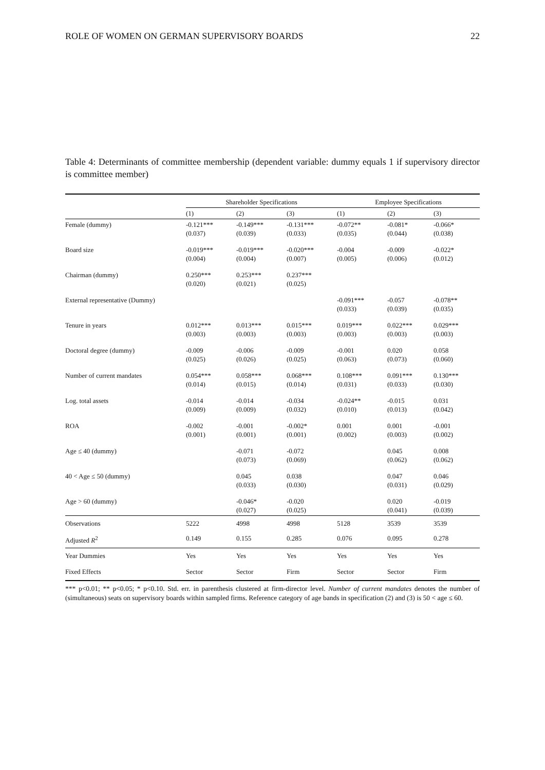ROLE OF WOMEN ON GERMAN SUPERVISORY BOARDS 22
Table 4: Determinants of committee membership (dependent variable: dummy equals 1 if supervisory director is committee member)
| | Shareholder Specifications | | | Employee Specifications | | |
| --- | --- | --- | --- | --- | --- | --- |
| | (1) | (2) | (3) | (1) | (2) | (3) |
| Female (dummy) | -0.121*** (0.037) | -0.149*** (0.039) | -0.131*** (0.033) | -0.072** (0.035) | -0.081* (0.044) | -0.066* (0.038) |
| Board size | -0.019*** (0.004) | -0.019*** (0.004) | -0.020*** (0.007) | -0.004 (0.005) | -0.009 (0.006) | -0.022* (0.012) |
| Chairman (dummy) | 0.250*** (0.020) | 0.253*** (0.021) | 0.237*** (0.025) | | | |
| External representative (Dummy) | | | | -0.091*** (0.033) | -0.057 (0.039) | -0.078** (0.035) |
| Tenure in years | 0.012*** (0.003) | 0.013*** (0.003) | 0.015*** (0.003) | 0.019*** (0.003) | 0.022*** (0.003) | 0.029*** (0.003) |
| Doctoral degree (dummy) | -0.009 (0.025) | -0.006 (0.026) | -0.009 (0.025) | -0.001 (0.063) | 0.020 (0.073) | 0.058 (0.060) |
| Number of current mandates | 0.054*** (0.014) | 0.058*** (0.015) | 0.068*** (0.014) | 0.108*** (0.031) | 0.091*** (0.033) | 0.130*** (0.030) |
| Log. total assets | -0.014 (0.009) | -0.014 (0.009) | -0.034 (0.032) | -0.024** (0.010) | -0.015 (0.013) | 0.031 (0.042) |
| ROA | -0.002 (0.001) | -0.001 (0.001) | -0.002* (0.001) | 0.001 (0.002) | 0.001 (0.003) | -0.001 (0.002) |
| Age ≤ 40 (dummy) | | -0.071 (0.073) | -0.072 (0.069) | | 0.045 (0.062) | 0.008 (0.062) |
| 40 < Age ≤ 50 (dummy) | | 0.045 (0.033) | 0.038 (0.030) | | 0.047 (0.031) | 0.046 (0.029) |
| Age > 60 (dummy) | | -0.046* (0.027) | -0.020 (0.025) | | 0.020 (0.041) | -0.019 (0.039) |
| Observations | 5222 | 4998 | 4998 | 5128 | 3539 | 3539 |
| Adjusted R<sup>2</sup> | 0.149 | 0.155 | 0.285 | 0.076 | 0.095 | 0.278 |
| Year Dummies | Yes | Yes | Yes | Yes | Yes | Yes |
| Fixed Effects | Sector | Sector | Firm | Sector | Sector | Firm |
*** p<0.01; ** p<0.05; * p<0.10. Std. err. in parenthesis clustered at firm-director level. Number of current mandates denotes the number of (simultaneous) seats on supervisory boards within sampled firms. Reference category of age bands in specification (2) and (3) is 50 < age ≤ 60.